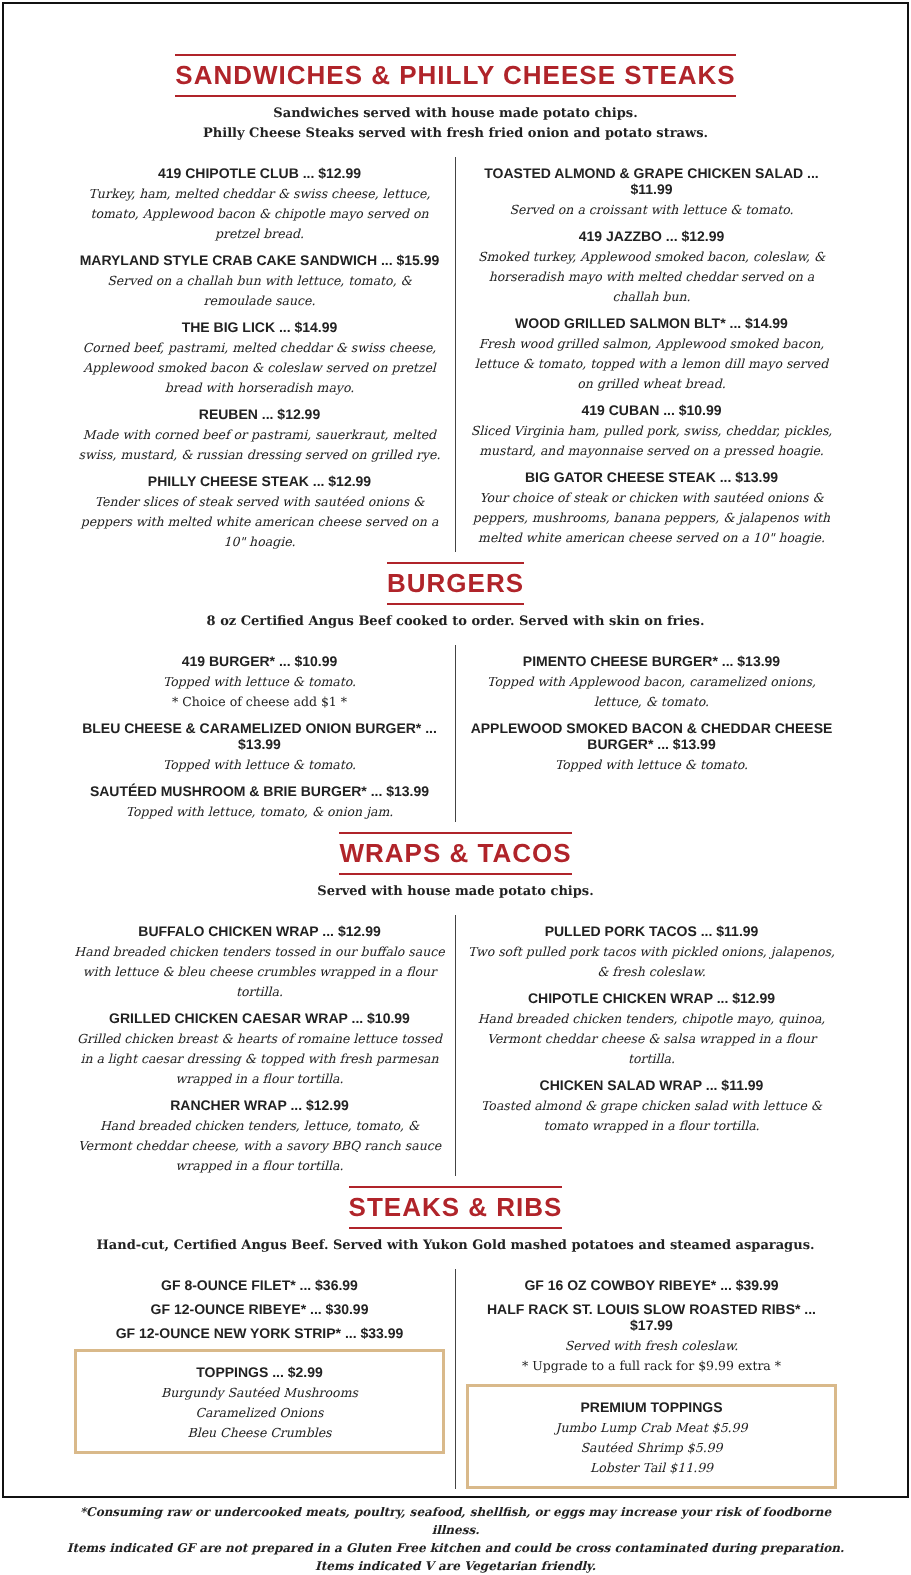SANDWICHES & PHILLY CHEESE STEAKS
Sandwiches served with house made potato chips.
Philly Cheese Steaks served with fresh fried onion and potato straws.
419 CHIPOTLE CLUB ... $12.99
Turkey, ham, melted cheddar & swiss cheese, lettuce, tomato, Applewood bacon & chipotle mayo served on pretzel bread.
MARYLAND STYLE CRAB CAKE SANDWICH ... $15.99
Served on a challah bun with lettuce, tomato, & remoulade sauce.
THE BIG LICK ... $14.99
Corned beef, pastrami, melted cheddar & swiss cheese, Applewood smoked bacon & coleslaw served on pretzel bread with horseradish mayo.
REUBEN ... $12.99
Made with corned beef or pastrami, sauerkraut, melted swiss, mustard, & russian dressing served on grilled rye.
PHILLY CHEESE STEAK ... $12.99
Tender slices of steak served with sautéed onions & peppers with melted white american cheese served on a 10" hoagie.
TOASTED ALMOND & GRAPE CHICKEN SALAD ... $11.99
Served on a croissant with lettuce & tomato.
419 JAZZBO ... $12.99
Smoked turkey, Applewood smoked bacon, coleslaw, & horseradish mayo with melted cheddar served on a challah bun.
WOOD GRILLED SALMON BLT* ... $14.99
Fresh wood grilled salmon, Applewood smoked bacon, lettuce & tomato, topped with a lemon dill mayo served on grilled wheat bread.
419 CUBAN ... $10.99
Sliced Virginia ham, pulled pork, swiss, cheddar, pickles, mustard, and mayonnaise served on a pressed hoagie.
BIG GATOR CHEESE STEAK ... $13.99
Your choice of steak or chicken with sautéed onions & peppers, mushrooms, banana peppers, & jalapenos with melted white american cheese served on a 10" hoagie.
BURGERS
8 oz Certified Angus Beef cooked to order. Served with skin on fries.
419 BURGER* ... $10.99
Topped with lettuce & tomato.
* Choice of cheese add $1 *
BLEU CHEESE & CARAMELIZED ONION BURGER* ... $13.99
Topped with lettuce & tomato.
SAUTÉED MUSHROOM & BRIE BURGER* ... $13.99
Topped with lettuce, tomato, & onion jam.
PIMENTO CHEESE BURGER* ... $13.99
Topped with Applewood bacon, caramelized onions, lettuce, & tomato.
APPLEWOOD SMOKED BACON & CHEDDAR CHEESE BURGER* ... $13.99
Topped with lettuce & tomato.
WRAPS & TACOS
Served with house made potato chips.
BUFFALO CHICKEN WRAP ... $12.99
Hand breaded chicken tenders tossed in our buffalo sauce with lettuce & bleu cheese crumbles wrapped in a flour tortilla.
GRILLED CHICKEN CAESAR WRAP ... $10.99
Grilled chicken breast & hearts of romaine lettuce tossed in a light caesar dressing & topped with fresh parmesan wrapped in a flour tortilla.
RANCHER WRAP ... $12.99
Hand breaded chicken tenders, lettuce, tomato, & Vermont cheddar cheese, with a savory BBQ ranch sauce wrapped in a flour tortilla.
PULLED PORK TACOS ... $11.99
Two soft pulled pork tacos with pickled onions, jalapenos, & fresh coleslaw.
CHIPOTLE CHICKEN WRAP ... $12.99
Hand breaded chicken tenders, chipotle mayo, quinoa, Vermont cheddar cheese & salsa wrapped in a flour tortilla.
CHICKEN SALAD WRAP ... $11.99
Toasted almond & grape chicken salad with lettuce & tomato wrapped in a flour tortilla.
STEAKS & RIBS
Hand-cut, Certified Angus Beef. Served with Yukon Gold mashed potatoes and steamed asparagus.
GF 8-OUNCE FILET* ... $36.99
GF 12-OUNCE RIBEYE* ... $30.99
GF 12-OUNCE NEW YORK STRIP* ... $33.99
TOPPINGS ... $2.99
Burgundy Sautéed Mushrooms
Caramelized Onions
Bleu Cheese Crumbles
GF 16 OZ COWBOY RIBEYE* ... $39.99
HALF RACK ST. LOUIS SLOW ROASTED RIBS* ... $17.99
Served with fresh coleslaw.
* Upgrade to a full rack for $9.99 extra *
PREMIUM TOPPINGS
Jumbo Lump Crab Meat $5.99
Sautéed Shrimp $5.99
Lobster Tail $11.99
*Consuming raw or undercooked meats, poultry, seafood, shellfish, or eggs may increase your risk of foodborne illness.
Items indicated GF are not prepared in a Gluten Free kitchen and could be cross contaminated during preparation.
Items indicated V are Vegetarian friendly.